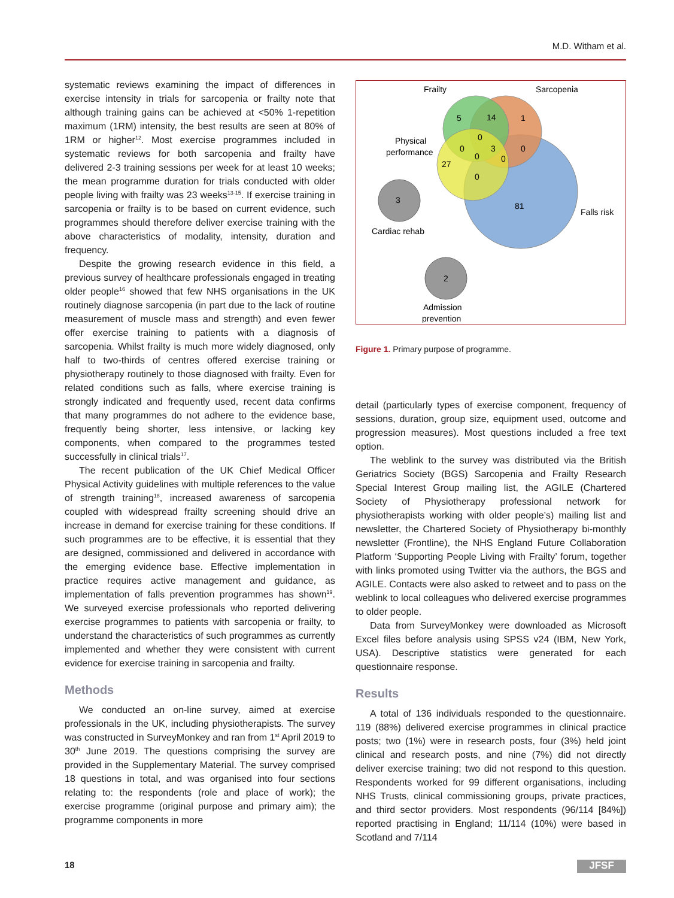M.D. Witham et al.
systematic reviews examining the impact of differences in exercise intensity in trials for sarcopenia or frailty note that although training gains can be achieved at <50% 1-repetition maximum (1RM) intensity, the best results are seen at 80% of 1RM or higher<sup>12</sup>. Most exercise programmes included in systematic reviews for both sarcopenia and frailty have delivered 2-3 training sessions per week for at least 10 weeks; the mean programme duration for trials conducted with older people living with frailty was 23 weeks<sup>13-15</sup>. If exercise training in sarcopenia or frailty is to be based on current evidence, such programmes should therefore deliver exercise training with the above characteristics of modality, intensity, duration and frequency.
Despite the growing research evidence in this field, a previous survey of healthcare professionals engaged in treating older people<sup>16</sup> showed that few NHS organisations in the UK routinely diagnose sarcopenia (in part due to the lack of routine measurement of muscle mass and strength) and even fewer offer exercise training to patients with a diagnosis of sarcopenia. Whilst frailty is much more widely diagnosed, only half to two-thirds of centres offered exercise training or physiotherapy routinely to those diagnosed with frailty. Even for related conditions such as falls, where exercise training is strongly indicated and frequently used, recent data confirms that many programmes do not adhere to the evidence base, frequently being shorter, less intensive, or lacking key components, when compared to the programmes tested successfully in clinical trials<sup>17</sup>.
The recent publication of the UK Chief Medical Officer Physical Activity guidelines with multiple references to the value of strength training<sup>18</sup>, increased awareness of sarcopenia coupled with widespread frailty screening should drive an increase in demand for exercise training for these conditions. If such programmes are to be effective, it is essential that they are designed, commissioned and delivered in accordance with the emerging evidence base. Effective implementation in practice requires active management and guidance, as implementation of falls prevention programmes has shown<sup>19</sup>. We surveyed exercise professionals who reported delivering exercise programmes to patients with sarcopenia or frailty, to understand the characteristics of such programmes as currently implemented and whether they were consistent with current evidence for exercise training in sarcopenia and frailty.
Methods
We conducted an on-line survey, aimed at exercise professionals in the UK, including physiotherapists. The survey was constructed in SurveyMonkey and ran from 1<sup>st</sup> April 2019 to 30<sup>th</sup> June 2019. The questions comprising the survey are provided in the Supplementary Material. The survey comprised 18 questions in total, and was organised into four sections relating to: the respondents (role and place of work); the exercise programme (original purpose and primary aim); the programme components in more
Frailty
Sarcopenia
Physical
performance
Falls risk
Cardiac rehab
Admission
prevention
5
14
1
0
0
3
0
0
0
27
0
81
3
2
Figure 1. Primary purpose of programme.
detail (particularly types of exercise component, frequency of sessions, duration, group size, equipment used, outcome and progression measures). Most questions included a free text option.
The weblink to the survey was distributed via the British Geriatrics Society (BGS) Sarcopenia and Frailty Research Special Interest Group mailing list, the AGILE (Chartered Society of Physiotherapy professional network for physiotherapists working with older people’s) mailing list and newsletter, the Chartered Society of Physiotherapy bi-monthly newsletter (Frontline), the NHS England Future Collaboration Platform ‘Supporting People Living with Frailty’ forum, together with links promoted using Twitter via the authors, the BGS and AGILE. Contacts were also asked to retweet and to pass on the weblink to local colleagues who delivered exercise programmes to older people.
Data from SurveyMonkey were downloaded as Microsoft Excel files before analysis using SPSS v24 (IBM, New York, USA). Descriptive statistics were generated for each questionnaire response.
Results
A total of 136 individuals responded to the questionnaire. 119 (88%) delivered exercise programmes in clinical practice posts; two (1%) were in research posts, four (3%) held joint clinical and research posts, and nine (7%) did not directly deliver exercise training; two did not respond to this question. Respondents worked for 99 different organisations, including NHS Trusts, clinical commissioning groups, private practices, and third sector providers. Most respondents (96/114 [84%]) reported practising in England; 11/114 (10%) were based in Scotland and 7/114
18 JFSF